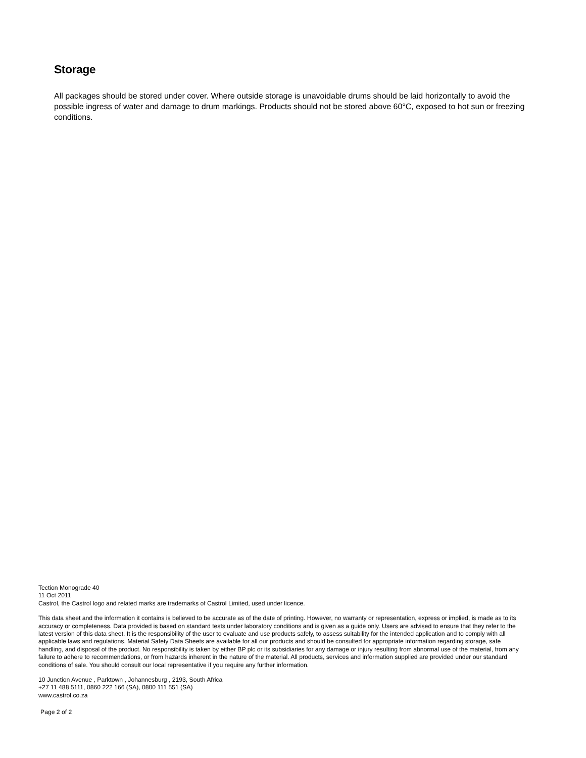Storage
All packages should be stored under cover. Where outside storage is unavoidable drums should be laid horizontally to avoid the possible ingress of water and damage to drum markings. Products should not be stored above 60°C, exposed to hot sun or freezing conditions.
Tection Monograde 40
11 Oct 2011
Castrol, the Castrol logo and related marks are trademarks of Castrol Limited, used under licence.
This data sheet and the information it contains is believed to be accurate as of the date of printing. However, no warranty or representation, express or implied, is made as to its accuracy or completeness. Data provided is based on standard tests under laboratory conditions and is given as a guide only. Users are advised to ensure that they refer to the latest version of this data sheet. It is the responsibility of the user to evaluate and use products safely, to assess suitability for the intended application and to comply with all applicable laws and regulations. Material Safety Data Sheets are available for all our products and should be consulted for appropriate information regarding storage, safe handling, and disposal of the product. No responsibility is taken by either BP plc or its subsidiaries for any damage or injury resulting from abnormal use of the material, from any failure to adhere to recommendations, or from hazards inherent in the nature of the material. All products, services and information supplied are provided under our standard conditions of sale. You should consult our local representative if you require any further information.
10 Junction Avenue , Parktown , Johannesburg , 2193, South Africa
+27 11 488 5111, 0860 222 166 (SA), 0800 111 551 (SA)
www.castrol.co.za
Page 2 of 2